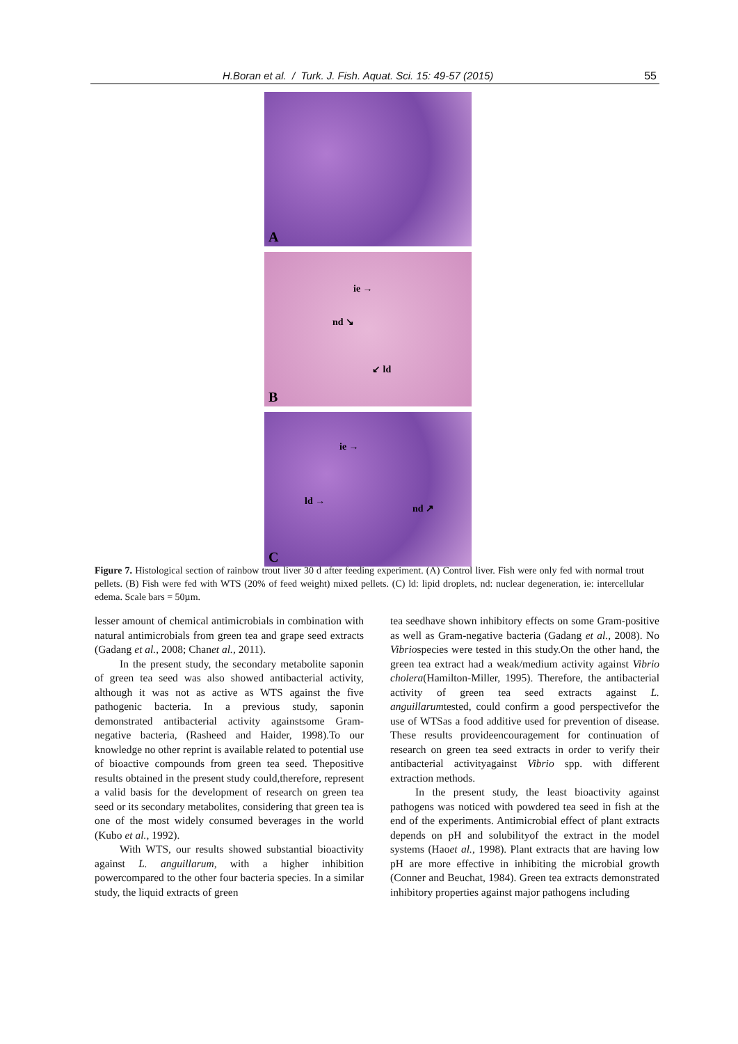H.Boran et al. / Turk. J. Fish. Aquat. Sci. 15: 49-57 (2015) 55
A
ie →
nd ↘
↙ ld
B
ie →
ld →
nd ↗
C
Figure 7. Histological section of rainbow trout liver 30 d after feeding experiment. (A) Control liver. Fish were only fed with normal trout pellets. (B) Fish were fed with WTS (20% of feed weight) mixed pellets. (C) ld: lipid droplets, nd: nuclear degeneration, ie: intercellular edema. Scale bars = 50µm.
lesser amount of chemical antimicrobials in combination with natural antimicrobials from green tea and grape seed extracts (Gadang et al., 2008; Chanet al., 2011).
In the present study, the secondary metabolite saponin of green tea seed was also showed antibacterial activity, although it was not as active as WTS against the five pathogenic bacteria. In a previous study, saponin demonstrated antibacterial activity againstsome Gram-negative bacteria, (Rasheed and Haider, 1998).To our knowledge no other reprint is available related to potential use of bioactive compounds from green tea seed. Thepositive results obtained in the present study could,therefore, represent a valid basis for the development of research on green tea seed or its secondary metabolites, considering that green tea is one of the most widely consumed beverages in the world (Kubo et al., 1992).
With WTS, our results showed substantial bioactivity against L. anguillarum, with a higher inhibition powercompared to the other four bacteria species. In a similar study, the liquid extracts of green
tea seedhave shown inhibitory effects on some Gram-positive as well as Gram-negative bacteria (Gadang et al., 2008). No Vibriospecies were tested in this study.On the other hand, the green tea extract had a weak/medium activity against Vibrio cholera(Hamilton-Miller, 1995). Therefore, the antibacterial activity of green tea seed extracts against L. anguillarumtested, could confirm a good perspectivefor the use of WTSas a food additive used for prevention of disease. These results provideencouragement for continuation of research on green tea seed extracts in order to verify their antibacterial activityagainst Vibrio spp. with different extraction methods.
In the present study, the least bioactivity against pathogens was noticed with powdered tea seed in fish at the end of the experiments. Antimicrobial effect of plant extracts depends on pH and solubilityof the extract in the model systems (Haoet al., 1998). Plant extracts that are having low pH are more effective in inhibiting the microbial growth (Conner and Beuchat, 1984). Green tea extracts demonstrated inhibitory properties against major pathogens including